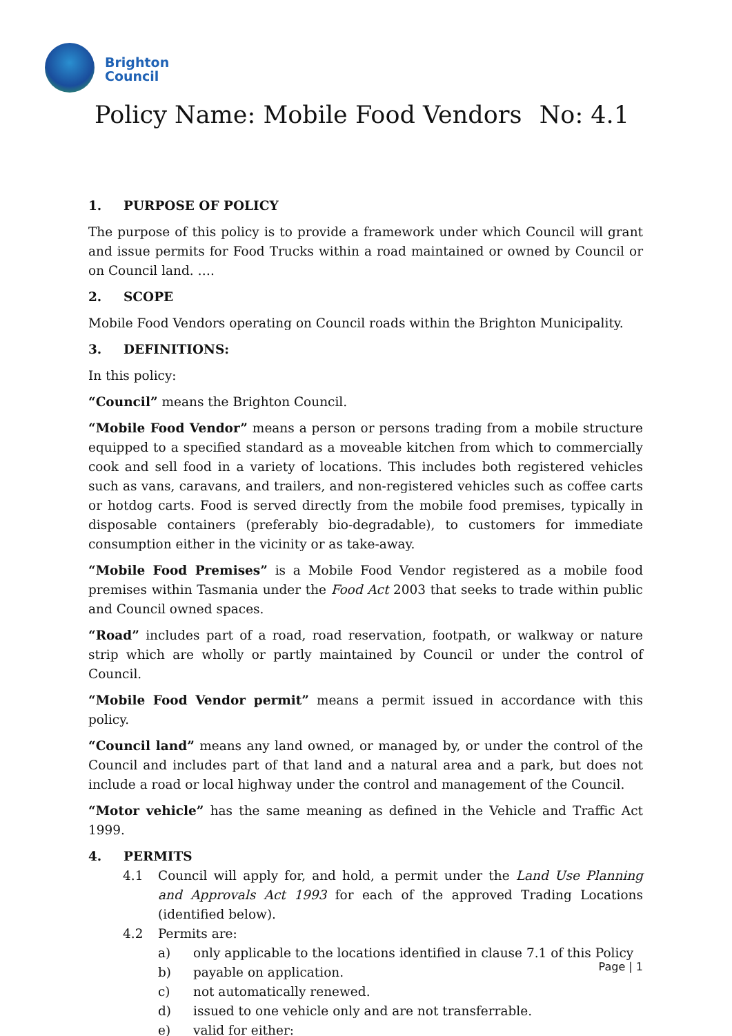Brighton
Council
Policy Name: Mobile Food Vendors No: 4.1
1. PURPOSE OF POLICY
The purpose of this policy is to provide a framework under which Council will grant and issue permits for Food Trucks within a road maintained or owned by Council or on Council land. ….
2. SCOPE
Mobile Food Vendors operating on Council roads within the Brighton Municipality.
3. DEFINITIONS:
In this policy:
“Council” means the Brighton Council.
“Mobile Food Vendor” means a person or persons trading from a mobile structure equipped to a specified standard as a moveable kitchen from which to commercially cook and sell food in a variety of locations. This includes both registered vehicles such as vans, caravans, and trailers, and non-registered vehicles such as coffee carts or hotdog carts. Food is served directly from the mobile food premises, typically in disposable containers (preferably bio-degradable), to customers for immediate consumption either in the vicinity or as take-away.
“Mobile Food Premises” is a Mobile Food Vendor registered as a mobile food premises within Tasmania under the Food Act 2003 that seeks to trade within public and Council owned spaces.
“Road” includes part of a road, road reservation, footpath, or walkway or nature strip which are wholly or partly maintained by Council or under the control of Council.
“Mobile Food Vendor permit” means a permit issued in accordance with this policy.
“Council land” means any land owned, or managed by, or under the control of the Council and includes part of that land and a natural area and a park, but does not include a road or local highway under the control and management of the Council.
“Motor vehicle” has the same meaning as defined in the Vehicle and Traffic Act 1999.
4. PERMITS
4.1 Council will apply for, and hold, a permit under the Land Use Planning and Approvals Act 1993 for each of the approved Trading Locations (identified below).
4.2 Permits are:
a) only applicable to the locations identified in clause 7.1 of this Policy
b) payable on application.
c) not automatically renewed.
d) issued to one vehicle only and are not transferrable.
e) valid for either:
Page | 1